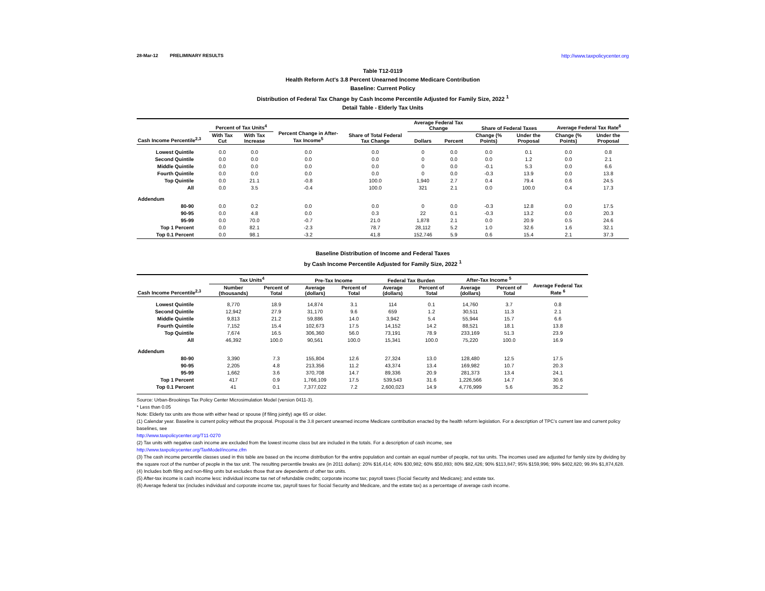28-Mar-12 PRELIMINARY RESULTS http://www.taxpolicycenter.org
Table T12-0119
Health Reform Act's 3.8 Percent Unearned Income Medicare Contribution
Baseline: Current Policy
Distribution of Federal Tax Change by Cash Income Percentile Adjusted for Family Size, 2022 <sup>1</sup>
Detail Table - Elderly Tax Units
| Cash Income Percentile<sup>2,3</sup> | Percent of Tax Units<sup>4</sup> | | Percent Change in After-Tax Income<sup>5</sup> | Share of Total Federal Tax Change | Average Federal Tax Change | | Share of Federal Taxes | | Average Federal Tax Rate<sup>6</sup> | |
| --- | --- | --- | --- | --- | --- | --- | --- | --- | --- | --- |
| | With Tax Cut | With Tax Increase | | | Dollars | Percent | Change (% Points) | Under the Proposal | Change (% Points) | Under the Proposal |
| Lowest Quintile | 0.0 | 0.0 | 0.0 | 0.0 | 0 | 0.0 | 0.0 | 0.1 | 0.0 | 0.8 |
| Second Quintile | 0.0 | 0.0 | 0.0 | 0.0 | 0 | 0.0 | 0.0 | 1.2 | 0.0 | 2.1 |
| Middle Quintile | 0.0 | 0.0 | 0.0 | 0.0 | 0 | 0.0 | -0.1 | 5.3 | 0.0 | 6.6 |
| Fourth Quintile | 0.0 | 0.0 | 0.0 | 0.0 | 0 | 0.0 | -0.3 | 13.9 | 0.0 | 13.8 |
| Top Quintile | 0.0 | 21.1 | -0.8 | 100.0 | 1,940 | 2.7 | 0.4 | 79.4 | 0.6 | 24.5 |
| All | 0.0 | 3.5 | -0.4 | 100.0 | 321 | 2.1 | 0.0 | 100.0 | 0.4 | 17.3 |
| Addendum | | | | | | | | | | |
| 80-90 | 0.0 | 0.2 | 0.0 | 0.0 | 0 | 0.0 | -0.3 | 12.8 | 0.0 | 17.5 |
| 90-95 | 0.0 | 4.8 | 0.0 | 0.3 | 22 | 0.1 | -0.3 | 13.2 | 0.0 | 20.3 |
| 95-99 | 0.0 | 70.0 | -0.7 | 21.0 | 1,878 | 2.1 | 0.0 | 20.9 | 0.5 | 24.6 |
| Top 1 Percent | 0.0 | 82.1 | -2.3 | 78.7 | 28,112 | 5.2 | 1.0 | 32.6 | 1.6 | 32.1 |
| Top 0.1 Percent | 0.0 | 98.1 | -3.2 | 41.8 | 152,746 | 5.9 | 0.6 | 15.4 | 2.1 | 37.3 |
Baseline Distribution of Income and Federal Taxes
by Cash Income Percentile Adjusted for Family Size, 2022 <sup>1</sup>
| Cash Income Percentile<sup>2,3</sup> | Tax Units<sup>4</sup> | | Pre-Tax Income | | Federal Tax Burden | | After-Tax Income <sup>5</sup> | | Average Federal Tax Rate <sup>6</sup> |
| --- | --- | --- | --- | --- | --- | --- | --- | --- | --- |
| | Number (thousands) | Percent of Total | Average (dollars) | Percent of Total | Average (dollars) | Percent of Total | Average (dollars) | Percent of Total | |
| Lowest Quintile | 8,770 | 18.9 | 14,874 | 3.1 | 114 | 0.1 | 14,760 | 3.7 | 0.8 |
| Second Quintile | 12,942 | 27.9 | 31,170 | 9.6 | 659 | 1.2 | 30,511 | 11.3 | 2.1 |
| Middle Quintile | 9,813 | 21.2 | 59,886 | 14.0 | 3,942 | 5.4 | 55,944 | 15.7 | 6.6 |
| Fourth Quintile | 7,152 | 15.4 | 102,673 | 17.5 | 14,152 | 14.2 | 88,521 | 18.1 | 13.8 |
| Top Quintile | 7,674 | 16.5 | 306,360 | 56.0 | 73,191 | 78.9 | 233,169 | 51.3 | 23.9 |
| All | 46,392 | 100.0 | 90,561 | 100.0 | 15,341 | 100.0 | 75,220 | 100.0 | 16.9 |
| Addendum | | | | | | | | | |
| 80-90 | 3,390 | 7.3 | 155,804 | 12.6 | 27,324 | 13.0 | 128,480 | 12.5 | 17.5 |
| 90-95 | 2,205 | 4.8 | 213,356 | 11.2 | 43,374 | 13.4 | 169,982 | 10.7 | 20.3 |
| 95-99 | 1,662 | 3.6 | 370,708 | 14.7 | 89,336 | 20.9 | 281,373 | 13.4 | 24.1 |
| Top 1 Percent | 417 | 0.9 | 1,766,109 | 17.5 | 539,543 | 31.6 | 1,226,566 | 14.7 | 30.6 |
| Top 0.1 Percent | 41 | 0.1 | 7,377,022 | 7.2 | 2,600,023 | 14.9 | 4,776,999 | 5.6 | 35.2 |
Source: Urban-Brookings Tax Policy Center Microsimulation Model (version 0411-3).
* Less than 0.05
Note: Elderly tax units are those with either head or spouse (if filing jointly) age 65 or older.
(1) Calendar year. Baseline is current policy without the proposal. Proposal is the 3.8 percent unearned income Medicare contribution enacted by the health reform legislation. For a description of TPC's current law and current policy baselines, see
http://www.taxpolicycenter.org/T11-0270
(2) Tax units with negative cash income are excluded from the lowest income class but are included in the totals. For a description of cash income, see
http://www.taxpolicycenter.org/TaxModel/income.cfm
(3) The cash income percentile classes used in this table are based on the income distribution for the entire population and contain an equal number of people, not tax units. The incomes used are adjusted for family size by dividing by the square root of the number of people in the tax unit. The resulting percentile breaks are (in 2011 dollars): 20% $16,414; 40% $30,982; 60% $50,893; 80% $82,426; 90% $113,847; 95% $159,996; 99% $402,820; 99.9% $1,874,628.
(4) Includes both filing and non-filing units but excludes those that are dependents of other tax units.
(5) After-tax income is cash income less: individual income tax net of refundable credits; corporate income tax; payroll taxes (Social Security and Medicare); and estate tax.
(6) Average federal tax (includes individual and corporate income tax, payroll taxes for Social Security and Medicare, and the estate tax) as a percentage of average cash income.